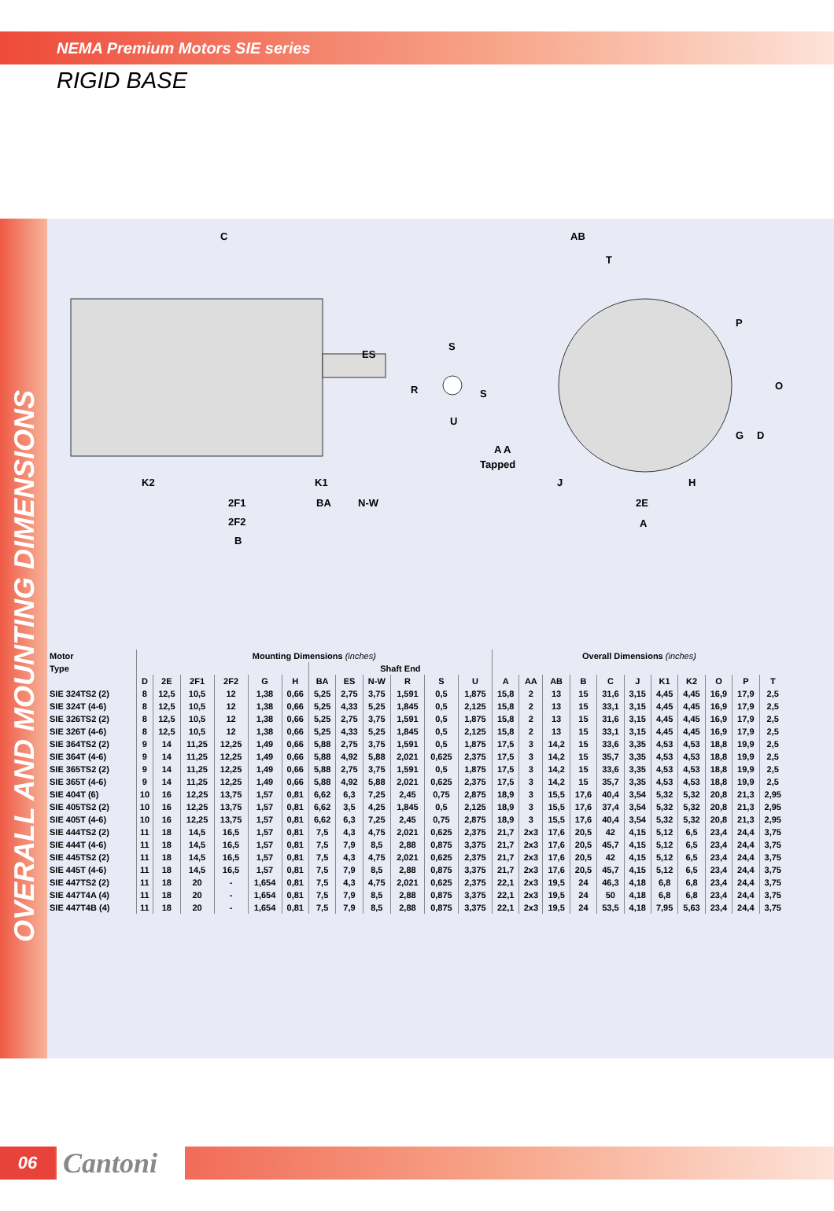NEMA Premium Motors SIE series
RIGID BASE
OVERALL AND MOUNTING DIMENSIONS
C
ES
K2
K1
2F1
BA
N-W
2F2
B
S
R
S
U
A A
Tapped
AB
T
P
O
G
D
J
H
2E
A
| Motor | Mounting Dimensions (inches) | | | | | | | | | | | | Overall Dimensions (inches) | | | | | | | | | | |
| --- | --- | --- | --- | --- | --- | --- | --- | --- | --- | --- | --- | --- | --- | --- | --- | --- | --- | --- | --- | --- | --- | --- | --- |
| Type | | | | | | | Shaft End | | | | | | | | | | | | | | | | |
| | D | 2E | 2F1 | 2F2 | G | H | BA | ES | N-W | R | S | U | A | AA | AB | B | C | J | K1 | K2 | O | P | T |
| SIE 324TS2 (2) | 8 | 12,5 | 10,5 | 12 | 1,38 | 0,66 | 5,25 | 2,75 | 3,75 | 1,591 | 0,5 | 1,875 | 15,8 | 2 | 13 | 15 | 31,6 | 3,15 | 4,45 | 4,45 | 16,9 | 17,9 | 2,5 |
| SIE 324T (4-6) | 8 | 12,5 | 10,5 | 12 | 1,38 | 0,66 | 5,25 | 4,33 | 5,25 | 1,845 | 0,5 | 2,125 | 15,8 | 2 | 13 | 15 | 33,1 | 3,15 | 4,45 | 4,45 | 16,9 | 17,9 | 2,5 |
| SIE 326TS2 (2) | 8 | 12,5 | 10,5 | 12 | 1,38 | 0,66 | 5,25 | 2,75 | 3,75 | 1,591 | 0,5 | 1,875 | 15,8 | 2 | 13 | 15 | 31,6 | 3,15 | 4,45 | 4,45 | 16,9 | 17,9 | 2,5 |
| SIE 326T (4-6) | 8 | 12,5 | 10,5 | 12 | 1,38 | 0,66 | 5,25 | 4,33 | 5,25 | 1,845 | 0,5 | 2,125 | 15,8 | 2 | 13 | 15 | 33,1 | 3,15 | 4,45 | 4,45 | 16,9 | 17,9 | 2,5 |
| SIE 364TS2 (2) | 9 | 14 | 11,25 | 12,25 | 1,49 | 0,66 | 5,88 | 2,75 | 3,75 | 1,591 | 0,5 | 1,875 | 17,5 | 3 | 14,2 | 15 | 33,6 | 3,35 | 4,53 | 4,53 | 18,8 | 19,9 | 2,5 |
| SIE 364T (4-6) | 9 | 14 | 11,25 | 12,25 | 1,49 | 0,66 | 5,88 | 4,92 | 5,88 | 2,021 | 0,625 | 2,375 | 17,5 | 3 | 14,2 | 15 | 35,7 | 3,35 | 4,53 | 4,53 | 18,8 | 19,9 | 2,5 |
| SIE 365TS2 (2) | 9 | 14 | 11,25 | 12,25 | 1,49 | 0,66 | 5,88 | 2,75 | 3,75 | 1,591 | 0,5 | 1,875 | 17,5 | 3 | 14,2 | 15 | 33,6 | 3,35 | 4,53 | 4,53 | 18,8 | 19,9 | 2,5 |
| SIE 365T (4-6) | 9 | 14 | 11,25 | 12,25 | 1,49 | 0,66 | 5,88 | 4,92 | 5,88 | 2,021 | 0,625 | 2,375 | 17,5 | 3 | 14,2 | 15 | 35,7 | 3,35 | 4,53 | 4,53 | 18,8 | 19,9 | 2,5 |
| SIE 404T (6) | 10 | 16 | 12,25 | 13,75 | 1,57 | 0,81 | 6,62 | 6,3 | 7,25 | 2,45 | 0,75 | 2,875 | 18,9 | 3 | 15,5 | 17,6 | 40,4 | 3,54 | 5,32 | 5,32 | 20,8 | 21,3 | 2,95 |
| SIE 405TS2 (2) | 10 | 16 | 12,25 | 13,75 | 1,57 | 0,81 | 6,62 | 3,5 | 4,25 | 1,845 | 0,5 | 2,125 | 18,9 | 3 | 15,5 | 17,6 | 37,4 | 3,54 | 5,32 | 5,32 | 20,8 | 21,3 | 2,95 |
| SIE 405T (4-6) | 10 | 16 | 12,25 | 13,75 | 1,57 | 0,81 | 6,62 | 6,3 | 7,25 | 2,45 | 0,75 | 2,875 | 18,9 | 3 | 15,5 | 17,6 | 40,4 | 3,54 | 5,32 | 5,32 | 20,8 | 21,3 | 2,95 |
| SIE 444TS2 (2) | 11 | 18 | 14,5 | 16,5 | 1,57 | 0,81 | 7,5 | 4,3 | 4,75 | 2,021 | 0,625 | 2,375 | 21,7 | 2x3 | 17,6 | 20,5 | 42 | 4,15 | 5,12 | 6,5 | 23,4 | 24,4 | 3,75 |
| SIE 444T (4-6) | 11 | 18 | 14,5 | 16,5 | 1,57 | 0,81 | 7,5 | 7,9 | 8,5 | 2,88 | 0,875 | 3,375 | 21,7 | 2x3 | 17,6 | 20,5 | 45,7 | 4,15 | 5,12 | 6,5 | 23,4 | 24,4 | 3,75 |
| SIE 445TS2 (2) | 11 | 18 | 14,5 | 16,5 | 1,57 | 0,81 | 7,5 | 4,3 | 4,75 | 2,021 | 0,625 | 2,375 | 21,7 | 2x3 | 17,6 | 20,5 | 42 | 4,15 | 5,12 | 6,5 | 23,4 | 24,4 | 3,75 |
| SIE 445T (4-6) | 11 | 18 | 14,5 | 16,5 | 1,57 | 0,81 | 7,5 | 7,9 | 8,5 | 2,88 | 0,875 | 3,375 | 21,7 | 2x3 | 17,6 | 20,5 | 45,7 | 4,15 | 5,12 | 6,5 | 23,4 | 24,4 | 3,75 |
| SIE 447TS2 (2) | 11 | 18 | 20 | - | 1,654 | 0,81 | 7,5 | 4,3 | 4,75 | 2,021 | 0,625 | 2,375 | 22,1 | 2x3 | 19,5 | 24 | 46,3 | 4,18 | 6,8 | 6,8 | 23,4 | 24,4 | 3,75 |
| SIE 447T4A (4) | 11 | 18 | 20 | - | 1,654 | 0,81 | 7,5 | 7,9 | 8,5 | 2,88 | 0,875 | 3,375 | 22,1 | 2x3 | 19,5 | 24 | 50 | 4,18 | 6,8 | 6,8 | 23,4 | 24,4 | 3,75 |
| SIE 447T4B (4) | 11 | 18 | 20 | - | 1,654 | 0,81 | 7,5 | 7,9 | 8,5 | 2,88 | 0,875 | 3,375 | 22,1 | 2x3 | 19,5 | 24 | 53,5 | 4,18 | 7,95 | 5,63 | 23,4 | 24,4 | 3,75 |
06 Cantoni